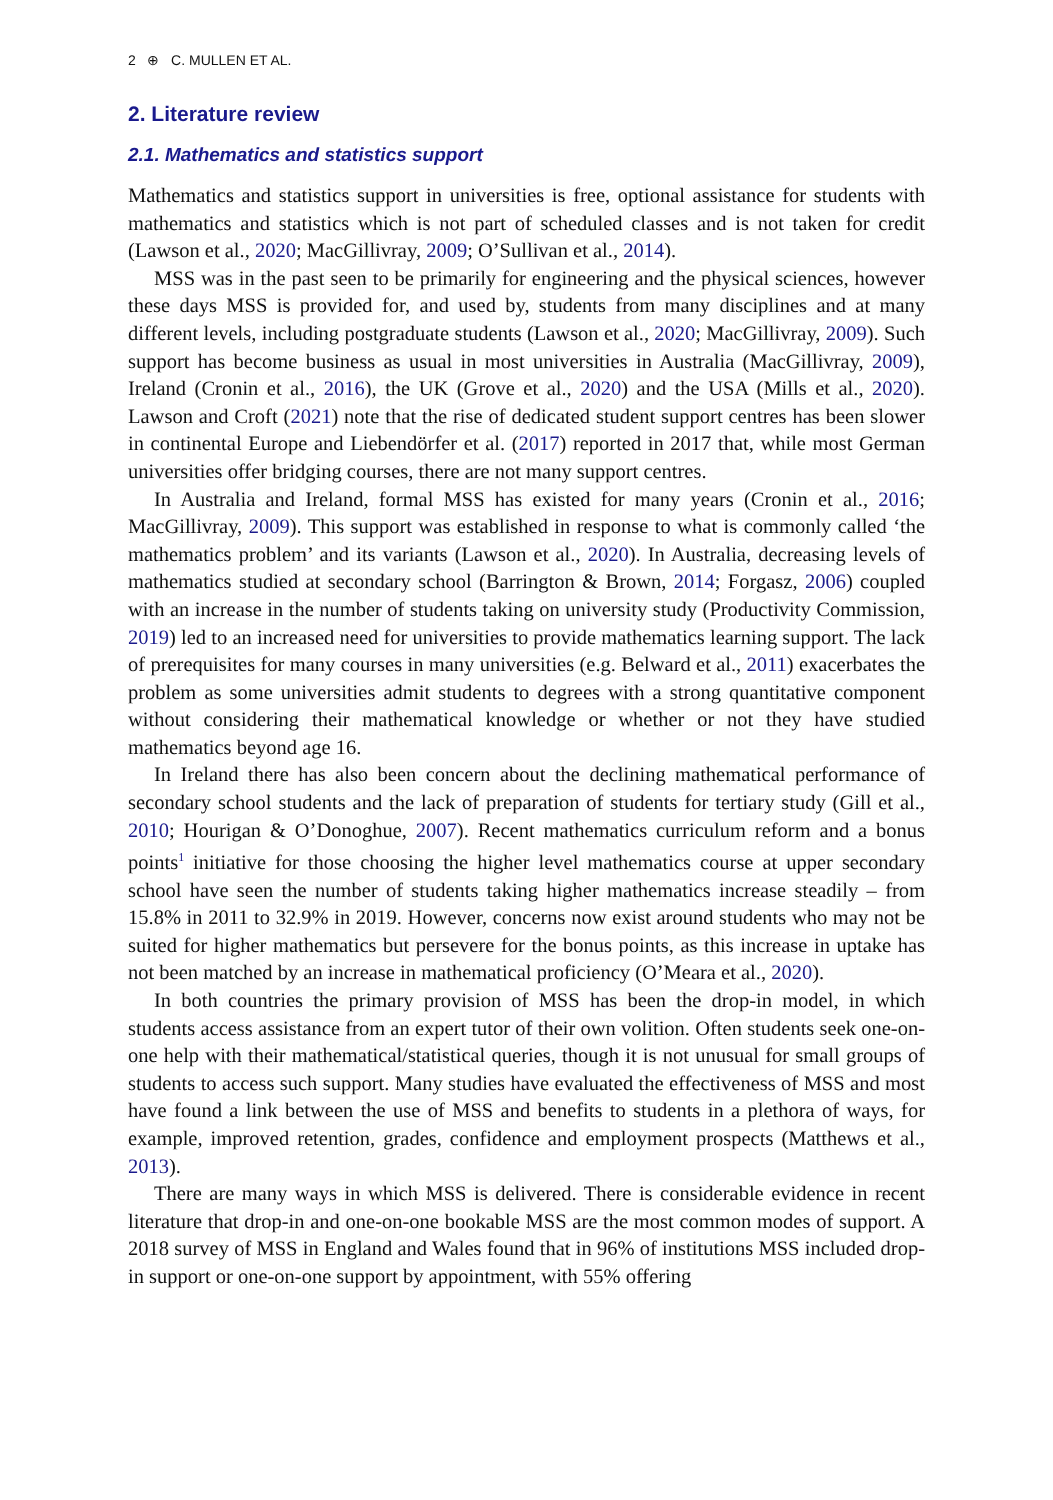2 ⊕ C. MULLEN ET AL.
2. Literature review
2.1. Mathematics and statistics support
Mathematics and statistics support in universities is free, optional assistance for students with mathematics and statistics which is not part of scheduled classes and is not taken for credit (Lawson et al., 2020; MacGillivray, 2009; O’Sullivan et al., 2014).
MSS was in the past seen to be primarily for engineering and the physical sciences, however these days MSS is provided for, and used by, students from many disciplines and at many different levels, including postgraduate students (Lawson et al., 2020; MacGillivray, 2009). Such support has become business as usual in most universities in Australia (MacGillivray, 2009), Ireland (Cronin et al., 2016), the UK (Grove et al., 2020) and the USA (Mills et al., 2020). Lawson and Croft (2021) note that the rise of dedicated student support centres has been slower in continental Europe and Liebendörfer et al. (2017) reported in 2017 that, while most German universities offer bridging courses, there are not many support centres.
In Australia and Ireland, formal MSS has existed for many years (Cronin et al., 2016; MacGillivray, 2009). This support was established in response to what is commonly called ‘the mathematics problem’ and its variants (Lawson et al., 2020). In Australia, decreasing levels of mathematics studied at secondary school (Barrington & Brown, 2014; Forgasz, 2006) coupled with an increase in the number of students taking on university study (Productivity Commission, 2019) led to an increased need for universities to provide mathematics learning support. The lack of prerequisites for many courses in many universities (e.g. Belward et al., 2011) exacerbates the problem as some universities admit students to degrees with a strong quantitative component without considering their mathematical knowledge or whether or not they have studied mathematics beyond age 16.
In Ireland there has also been concern about the declining mathematical performance of secondary school students and the lack of preparation of students for tertiary study (Gill et al., 2010; Hourigan & O’Donoghue, 2007). Recent mathematics curriculum reform and a bonus points<sup>1</sup> initiative for those choosing the higher level mathematics course at upper secondary school have seen the number of students taking higher mathematics increase steadily – from 15.8% in 2011 to 32.9% in 2019. However, concerns now exist around students who may not be suited for higher mathematics but persevere for the bonus points, as this increase in uptake has not been matched by an increase in mathematical proficiency (O’Meara et al., 2020).
In both countries the primary provision of MSS has been the drop-in model, in which students access assistance from an expert tutor of their own volition. Often students seek one-on-one help with their mathematical/statistical queries, though it is not unusual for small groups of students to access such support. Many studies have evaluated the effectiveness of MSS and most have found a link between the use of MSS and benefits to students in a plethora of ways, for example, improved retention, grades, confidence and employment prospects (Matthews et al., 2013).
There are many ways in which MSS is delivered. There is considerable evidence in recent literature that drop-in and one-on-one bookable MSS are the most common modes of support. A 2018 survey of MSS in England and Wales found that in 96% of institutions MSS included drop-in support or one-on-one support by appointment, with 55% offering